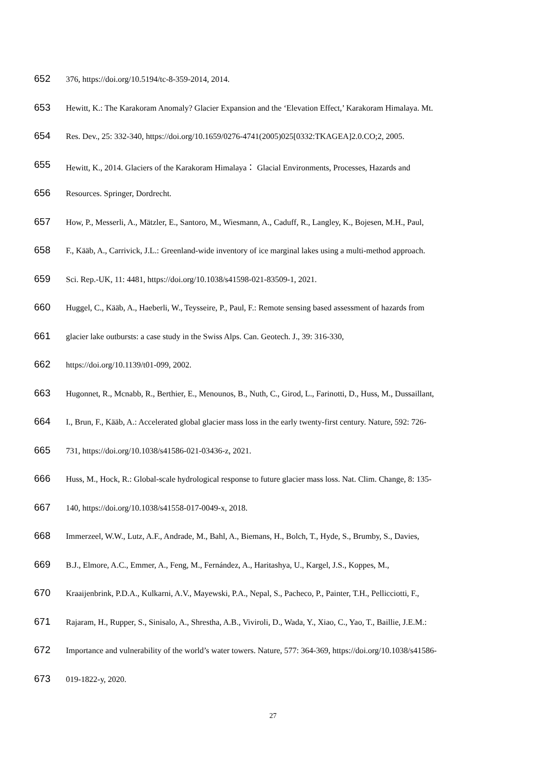652 376, https://doi.org/10.5194/tc-8-359-2014, 2014.
653 Hewitt, K.: The Karakoram Anomaly? Glacier Expansion and the ‘Elevation Effect,’ Karakoram Himalaya. Mt.
654 Res. Dev., 25: 332-340, https://doi.org/10.1659/0276-4741(2005)025[0332:TKAGEA]2.0.CO;2, 2005.
655 Hewitt, K., 2014. Glaciers of the Karakoram Himalaya： Glacial Environments, Processes, Hazards and
656 Resources. Springer, Dordrecht.
657 How, P., Messerli, A., Mätzler, E., Santoro, M., Wiesmann, A., Caduff, R., Langley, K., Bojesen, M.H., Paul,
658 F., Kääb, A., Carrivick, J.L.: Greenland-wide inventory of ice marginal lakes using a multi-method approach.
659 Sci. Rep.-UK, 11: 4481, https://doi.org/10.1038/s41598-021-83509-1, 2021.
660 Huggel, C., Kääb, A., Haeberli, W., Teysseire, P., Paul, F.: Remote sensing based assessment of hazards from
661 glacier lake outbursts: a case study in the Swiss Alps. Can. Geotech. J., 39: 316-330,
662 https://doi.org/10.1139/t01-099, 2002.
663 Hugonnet, R., Mcnabb, R., Berthier, E., Menounos, B., Nuth, C., Girod, L., Farinotti, D., Huss, M., Dussaillant,
664 I., Brun, F., Kääb, A.: Accelerated global glacier mass loss in the early twenty-first century. Nature, 592: 726-
665 731, https://doi.org/10.1038/s41586-021-03436-z, 2021.
666 Huss, M., Hock, R.: Global-scale hydrological response to future glacier mass loss. Nat. Clim. Change, 8: 135-
667 140, https://doi.org/10.1038/s41558-017-0049-x, 2018.
668 Immerzeel, W.W., Lutz, A.F., Andrade, M., Bahl, A., Biemans, H., Bolch, T., Hyde, S., Brumby, S., Davies,
669 B.J., Elmore, A.C., Emmer, A., Feng, M., Fernández, A., Haritashya, U., Kargel, J.S., Koppes, M.,
670 Kraaijenbrink, P.D.A., Kulkarni, A.V., Mayewski, P.A., Nepal, S., Pacheco, P., Painter, T.H., Pellicciotti, F.,
671 Rajaram, H., Rupper, S., Sinisalo, A., Shrestha, A.B., Viviroli, D., Wada, Y., Xiao, C., Yao, T., Baillie, J.E.M.:
672 Importance and vulnerability of the world’s water towers. Nature, 577: 364-369, https://doi.org/10.1038/s41586-
673 019-1822-y, 2020.
27